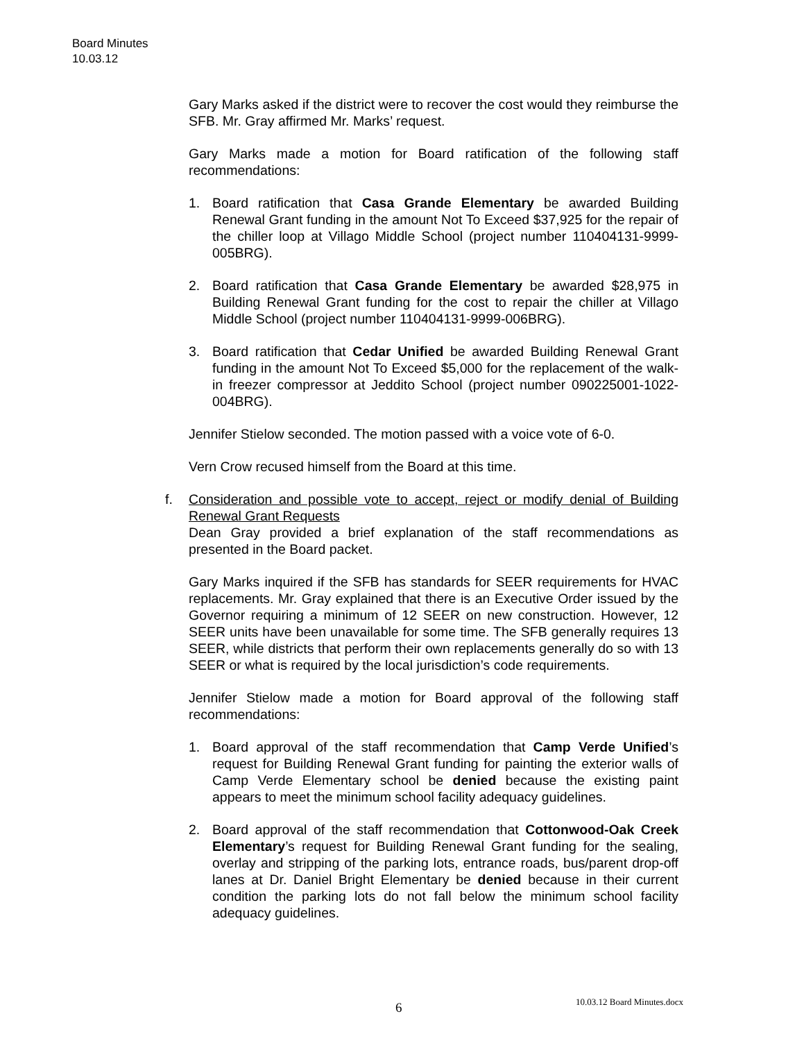Board Minutes
10.03.12
Gary Marks asked if the district were to recover the cost would they reimburse the SFB. Mr. Gray affirmed Mr. Marks’ request.
Gary Marks made a motion for Board ratification of the following staff recommendations:
1. Board ratification that Casa Grande Elementary be awarded Building Renewal Grant funding in the amount Not To Exceed $37,925 for the repair of the chiller loop at Villago Middle School (project number 110404131-9999-005BRG).
2. Board ratification that Casa Grande Elementary be awarded $28,975 in Building Renewal Grant funding for the cost to repair the chiller at Villago Middle School (project number 110404131-9999-006BRG).
3. Board ratification that Cedar Unified be awarded Building Renewal Grant funding in the amount Not To Exceed $5,000 for the replacement of the walk-in freezer compressor at Jeddito School (project number 090225001-1022-004BRG).
Jennifer Stielow seconded. The motion passed with a voice vote of 6-0.
Vern Crow recused himself from the Board at this time.
f. Consideration and possible vote to accept, reject or modify denial of Building Renewal Grant Requests
Dean Gray provided a brief explanation of the staff recommendations as presented in the Board packet.
Gary Marks inquired if the SFB has standards for SEER requirements for HVAC replacements. Mr. Gray explained that there is an Executive Order issued by the Governor requiring a minimum of 12 SEER on new construction. However, 12 SEER units have been unavailable for some time. The SFB generally requires 13 SEER, while districts that perform their own replacements generally do so with 13 SEER or what is required by the local jurisdiction’s code requirements.
Jennifer Stielow made a motion for Board approval of the following staff recommendations:
1. Board approval of the staff recommendation that Camp Verde Unified’s request for Building Renewal Grant funding for painting the exterior walls of Camp Verde Elementary school be denied because the existing paint appears to meet the minimum school facility adequacy guidelines.
2. Board approval of the staff recommendation that Cottonwood-Oak Creek Elementary’s request for Building Renewal Grant funding for the sealing, overlay and stripping of the parking lots, entrance roads, bus/parent drop-off lanes at Dr. Daniel Bright Elementary be denied because in their current condition the parking lots do not fall below the minimum school facility adequacy guidelines.
6
10.03.12 Board Minutes.docx